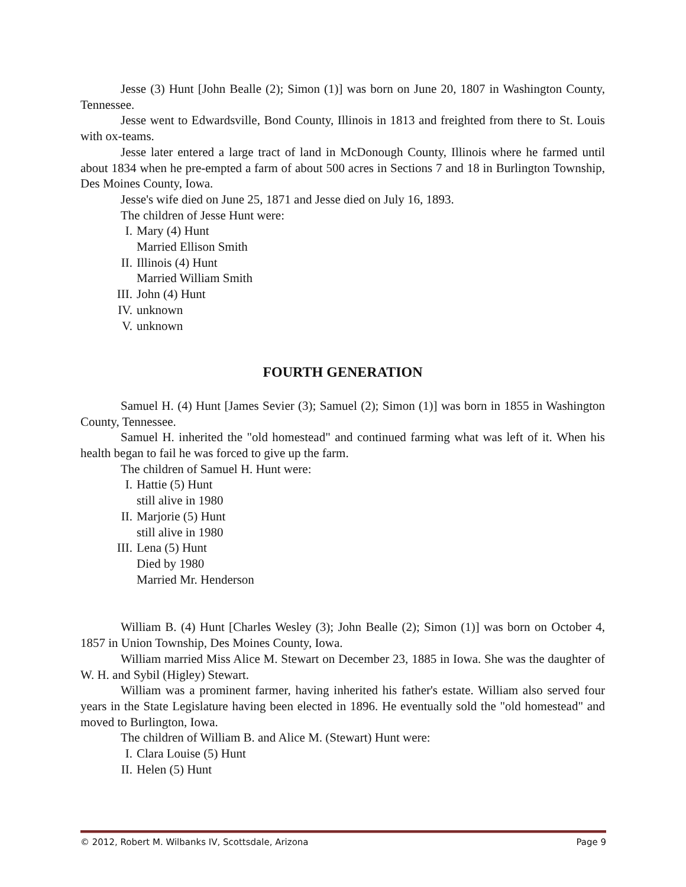Jesse (3) Hunt [John Bealle (2); Simon (1)] was born on June 20, 1807 in Washington County, Tennessee.
Jesse went to Edwardsville, Bond County, Illinois in 1813 and freighted from there to St. Louis with ox-teams.
Jesse later entered a large tract of land in McDonough County, Illinois where he farmed until about 1834 when he pre-empted a farm of about 500 acres in Sections 7 and 18 in Burlington Township, Des Moines County, Iowa.
Jesse's wife died on June 25, 1871 and Jesse died on July 16, 1893.
The children of Jesse Hunt were:
I. Mary (4) Hunt
Married Ellison Smith
II. Illinois (4) Hunt
Married William Smith
III. John (4) Hunt
IV. unknown
V. unknown
FOURTH GENERATION
Samuel H. (4) Hunt [James Sevier (3); Samuel (2); Simon (1)] was born in 1855 in Washington County, Tennessee.
Samuel H. inherited the "old homestead" and continued farming what was left of it. When his health began to fail he was forced to give up the farm.
The children of Samuel H. Hunt were:
I. Hattie (5) Hunt
still alive in 1980
II. Marjorie (5) Hunt
still alive in 1980
III. Lena (5) Hunt
Died by 1980
Married Mr. Henderson
William B. (4) Hunt [Charles Wesley (3); John Bealle (2); Simon (1)] was born on October 4, 1857 in Union Township, Des Moines County, Iowa.
William married Miss Alice M. Stewart on December 23, 1885 in Iowa. She was the daughter of W. H. and Sybil (Higley) Stewart.
William was a prominent farmer, having inherited his father's estate. William also served four years in the State Legislature having been elected in 1896. He eventually sold the "old homestead" and moved to Burlington, Iowa.
The children of William B. and Alice M. (Stewart) Hunt were:
I. Clara Louise (5) Hunt
II. Helen (5) Hunt
© 2012, Robert M. Wilbanks IV, Scottsdale, Arizona Page 9